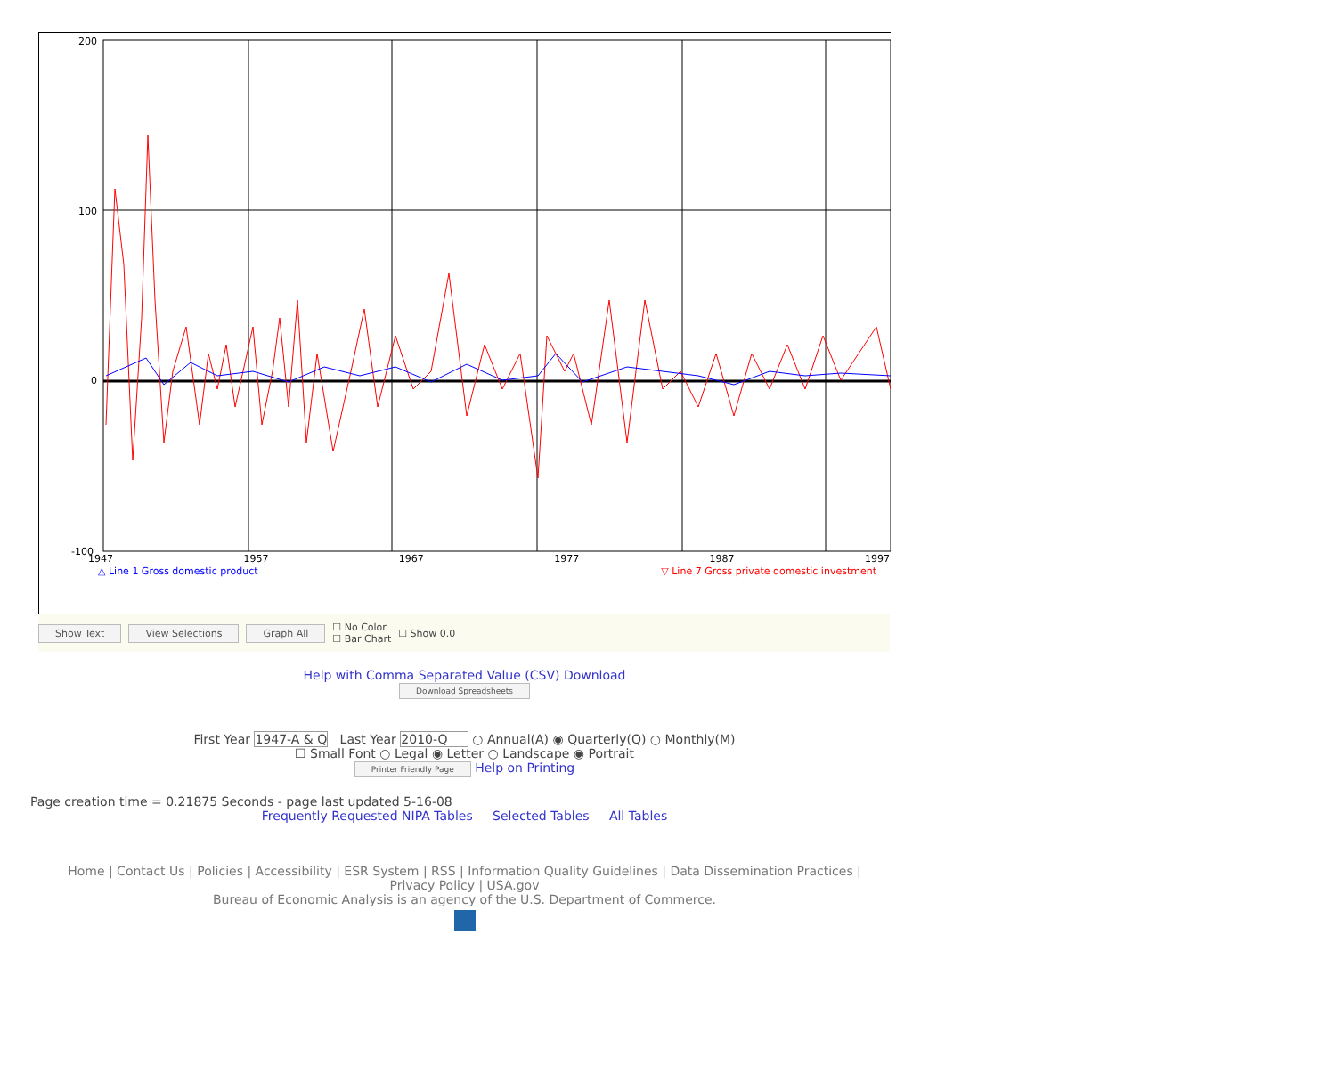200
100
0
-100
1947 1957 1967 1977 1987 1997
△ Line 1 Gross domestic product ▽ Line 7 Gross private domestic investment
Show Text View Selections Graph All ☐ No Color
☐ Bar Chart ☐ Show 0.0
Help with Comma Separated Value (CSV) Download
Download Spreadsheets
First Year 1947-A & Q Last Year 2010-Q ○ Annual(A) ◉ Quarterly(Q) ○ Monthly(M)
☐ Small Font ○ Legal ◉ Letter ○ Landscape ◉ Portrait
Printer Friendly Page Help on Printing
Page creation time = 0.21875 Seconds - page last updated 5-16-08
Frequently Requested NIPA Tables Selected Tables All Tables
Home | Contact Us | Policies | Accessibility | ESR System | RSS | Information Quality Guidelines | Data Dissemination Practices |
Privacy Policy | USA.gov
Bureau of Economic Analysis is an agency of the U.S. Department of Commerce.